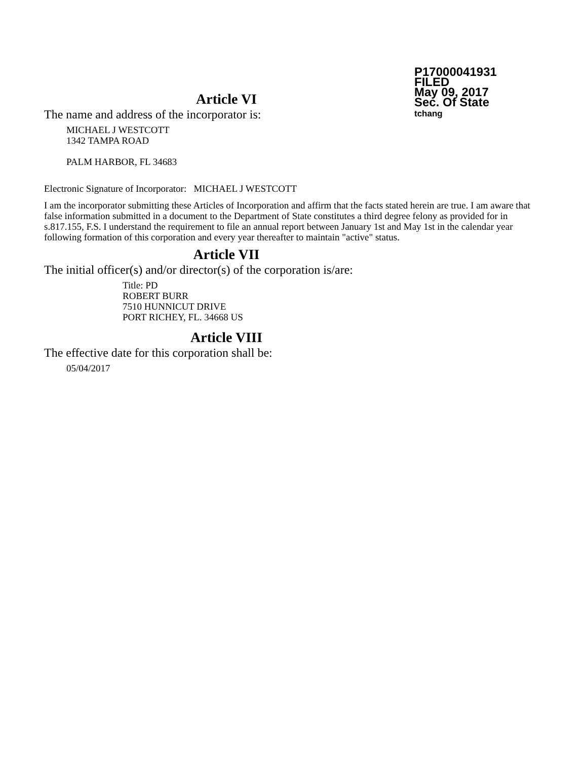P17000041931
FILED
May 09, 2017
Sec. Of State
tchang
Article VI
The name and address of the incorporator is:
MICHAEL J WESTCOTT
1342 TAMPA ROAD
PALM HARBOR, FL 34683
Electronic Signature of Incorporator: MICHAEL J WESTCOTT
I am the incorporator submitting these Articles of Incorporation and affirm that the facts stated herein are true. I am aware that false information submitted in a document to the Department of State constitutes a third degree felony as provided for in s.817.155, F.S. I understand the requirement to file an annual report between January 1st and May 1st in the calendar year following formation of this corporation and every year thereafter to maintain "active" status.
Article VII
The initial officer(s) and/or director(s) of the corporation is/are:
Title: PD
ROBERT BURR
7510 HUNNICUT DRIVE
PORT RICHEY, FL. 34668 US
Article VIII
The effective date for this corporation shall be:
05/04/2017